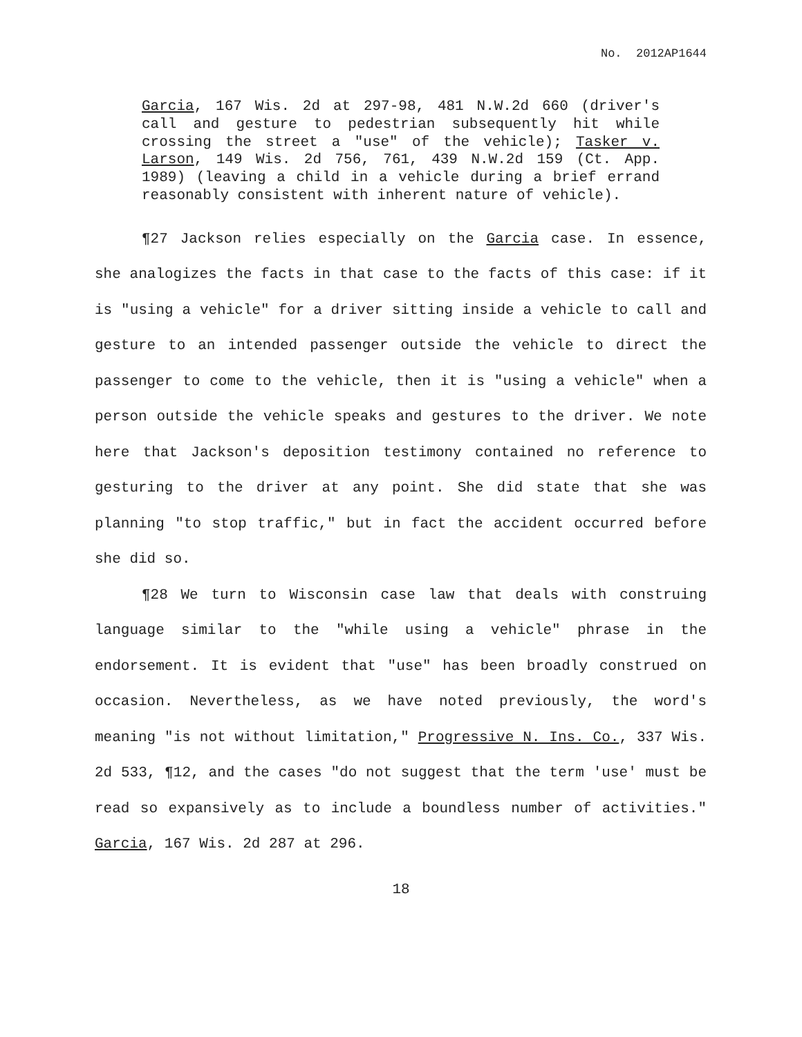No. 2012AP1644
Garcia, 167 Wis. 2d at 297-98, 481 N.W.2d 660 (driver's call and gesture to pedestrian subsequently hit while crossing the street a "use" of the vehicle); Tasker v. Larson, 149 Wis. 2d 756, 761, 439 N.W.2d 159 (Ct. App. 1989) (leaving a child in a vehicle during a brief errand reasonably consistent with inherent nature of vehicle).
¶27 Jackson relies especially on the Garcia case. In essence, she analogizes the facts in that case to the facts of this case: if it is "using a vehicle" for a driver sitting inside a vehicle to call and gesture to an intended passenger outside the vehicle to direct the passenger to come to the vehicle, then it is "using a vehicle" when a person outside the vehicle speaks and gestures to the driver. We note here that Jackson's deposition testimony contained no reference to gesturing to the driver at any point. She did state that she was planning "to stop traffic," but in fact the accident occurred before she did so.
¶28 We turn to Wisconsin case law that deals with construing language similar to the "while using a vehicle" phrase in the endorsement. It is evident that "use" has been broadly construed on occasion. Nevertheless, as we have noted previously, the word's meaning "is not without limitation," Progressive N. Ins. Co., 337 Wis. 2d 533, ¶12, and the cases "do not suggest that the term 'use' must be read so expansively as to include a boundless number of activities." Garcia, 167 Wis. 2d 287 at 296.
18